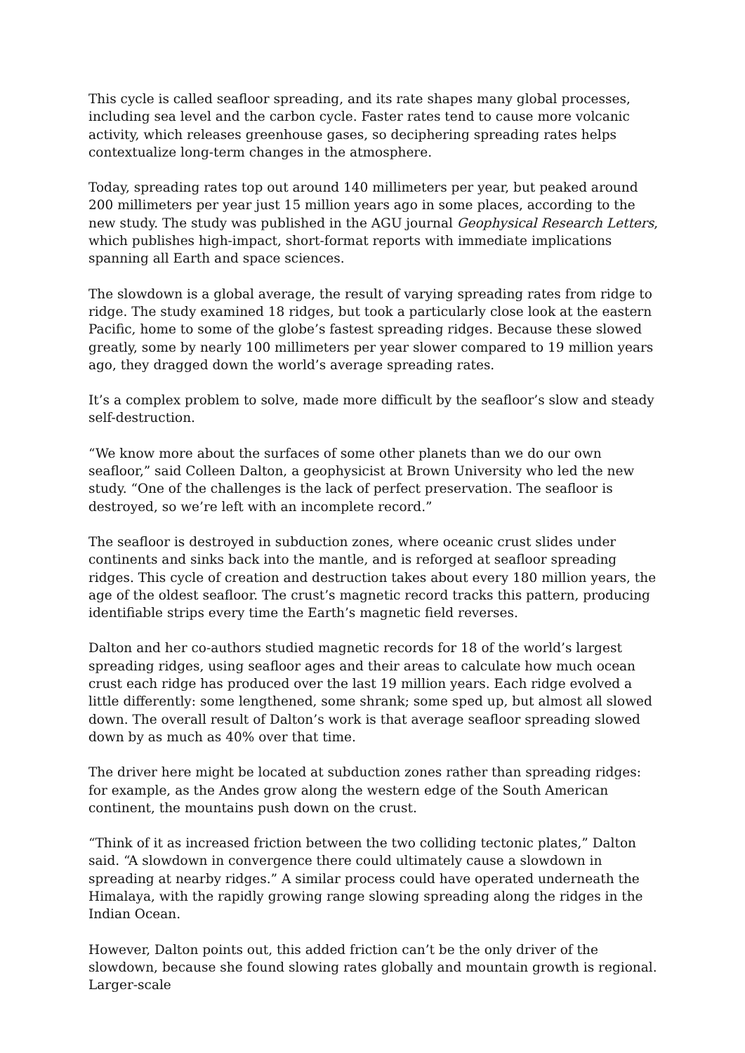This cycle is called seafloor spreading, and its rate shapes many global processes, including sea level and the carbon cycle. Faster rates tend to cause more volcanic activity, which releases greenhouse gases, so deciphering spreading rates helps contextualize long-term changes in the atmosphere.
Today, spreading rates top out around 140 millimeters per year, but peaked around 200 millimeters per year just 15 million years ago in some places, according to the new study. The study was published in the AGU journal Geophysical Research Letters, which publishes high-impact, short-format reports with immediate implications spanning all Earth and space sciences.
The slowdown is a global average, the result of varying spreading rates from ridge to ridge. The study examined 18 ridges, but took a particularly close look at the eastern Pacific, home to some of the globe’s fastest spreading ridges. Because these slowed greatly, some by nearly 100 millimeters per year slower compared to 19 million years ago, they dragged down the world’s average spreading rates.
It’s a complex problem to solve, made more difficult by the seafloor’s slow and steady self-destruction.
“We know more about the surfaces of some other planets than we do our own seafloor,” said Colleen Dalton, a geophysicist at Brown University who led the new study. “One of the challenges is the lack of perfect preservation. The seafloor is destroyed, so we’re left with an incomplete record.”
The seafloor is destroyed in subduction zones, where oceanic crust slides under continents and sinks back into the mantle, and is reforged at seafloor spreading ridges. This cycle of creation and destruction takes about every 180 million years, the age of the oldest seafloor. The crust’s magnetic record tracks this pattern, producing identifiable strips every time the Earth’s magnetic field reverses.
Dalton and her co-authors studied magnetic records for 18 of the world’s largest spreading ridges, using seafloor ages and their areas to calculate how much ocean crust each ridge has produced over the last 19 million years. Each ridge evolved a little differently: some lengthened, some shrank; some sped up, but almost all slowed down. The overall result of Dalton’s work is that average seafloor spreading slowed down by as much as 40% over that time.
The driver here might be located at subduction zones rather than spreading ridges: for example, as the Andes grow along the western edge of the South American continent, the mountains push down on the crust.
“Think of it as increased friction between the two colliding tectonic plates,” Dalton said. “A slowdown in convergence there could ultimately cause a slowdown in spreading at nearby ridges.” A similar process could have operated underneath the Himalaya, with the rapidly growing range slowing spreading along the ridges in the Indian Ocean.
However, Dalton points out, this added friction can’t be the only driver of the slowdown, because she found slowing rates globally and mountain growth is regional. Larger-scale